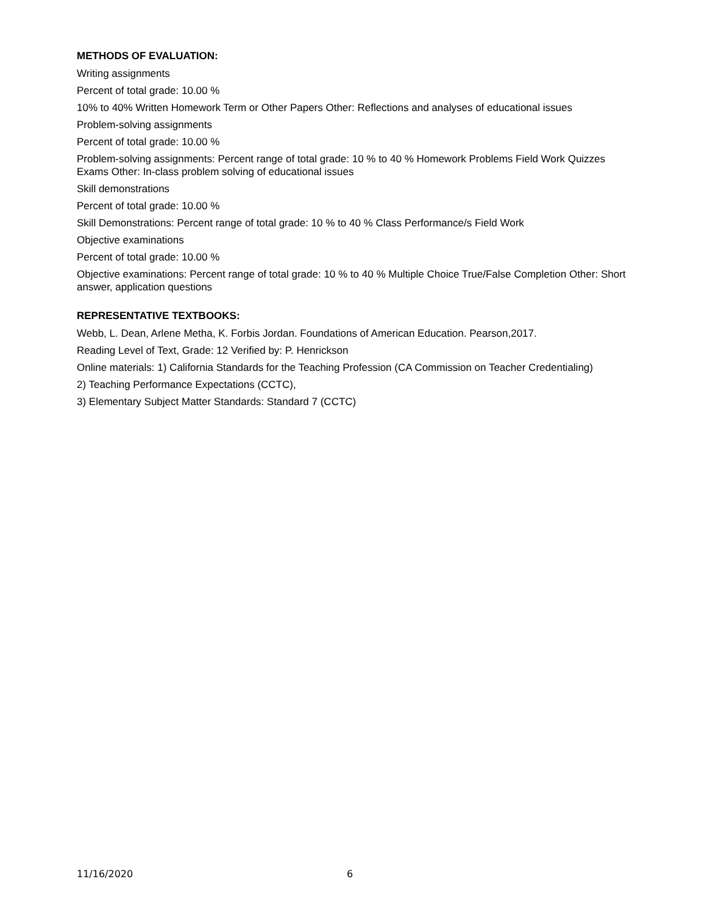METHODS OF EVALUATION:
Writing assignments
Percent of total grade: 10.00 %
10% to 40% Written Homework Term or Other Papers Other: Reflections and analyses of educational issues
Problem-solving assignments
Percent of total grade: 10.00 %
Problem-solving assignments: Percent range of total grade: 10 % to 40 % Homework Problems Field Work Quizzes Exams Other: In-class problem solving of educational issues
Skill demonstrations
Percent of total grade: 10.00 %
Skill Demonstrations: Percent range of total grade: 10 % to 40 % Class Performance/s Field Work
Objective examinations
Percent of total grade: 10.00 %
Objective examinations: Percent range of total grade: 10 % to 40 % Multiple Choice True/False Completion Other: Short answer, application questions
REPRESENTATIVE TEXTBOOKS:
Webb, L. Dean, Arlene Metha, K. Forbis Jordan. Foundations of American Education. Pearson,2017.
Reading Level of Text, Grade: 12 Verified by: P. Henrickson
Online materials: 1) California Standards for the Teaching Profession (CA Commission on Teacher Credentialing)
2) Teaching Performance Expectations (CCTC),
3) Elementary Subject Matter Standards: Standard 7 (CCTC)
11/16/2020 6